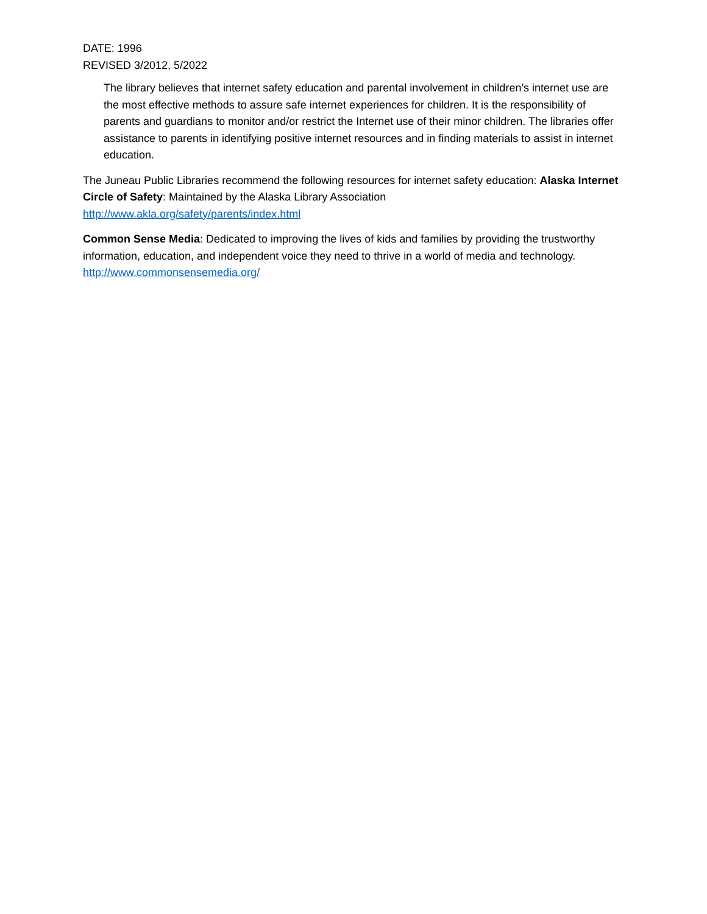DATE: 1996
REVISED 3/2012, 5/2022
The library believes that internet safety education and parental involvement in children’s internet use are the most effective methods to assure safe internet experiences for children. It is the responsibility of parents and guardians to monitor and/or restrict the Internet use of their minor children. The libraries offer assistance to parents in identifying positive internet resources and in finding materials to assist in internet education.
The Juneau Public Libraries recommend the following resources for internet safety education: Alaska Internet Circle of Safety: Maintained by the Alaska Library Association
http://www.akla.org/safety/parents/index.html
Common Sense Media: Dedicated to improving the lives of kids and families by providing the trustworthy information, education, and independent voice they need to thrive in a world of media and technology. http://www.commonsensemedia.org/